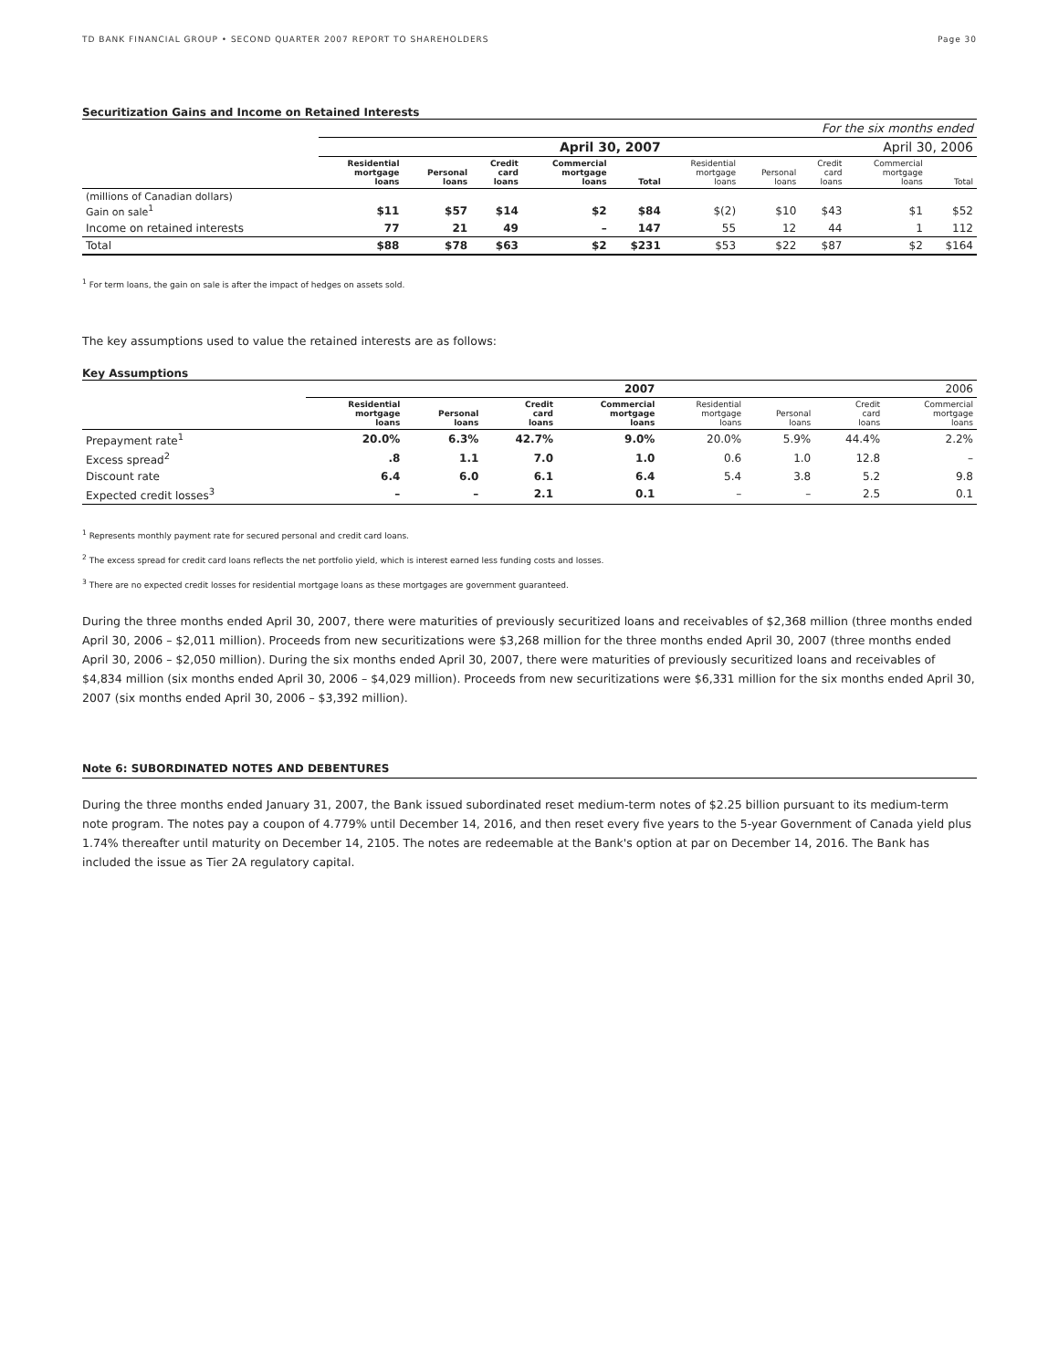TD BANK FINANCIAL GROUP • SECOND QUARTER 2007 REPORT TO SHAREHOLDERS Page 30
Securitization Gains and Income on Retained Interests
| | For the six months ended | | | | | | | | | |
| | April 30, 2007 | | | | | April 30, 2006 | | | | |
| | Residential mortgage loans | Personal loans | Credit card loans | Commercial mortgage loans | Total | Residential mortgage loans | Personal loans | Credit card loans | Commercial mortgage loans | Total |
| (millions of Canadian dollars) Gain on sale<sup>1</sup> | $11 | $57 | $14 | $2 | $84 | $(2) | $10 | $43 | $1 | $52 |
| Income on retained interests | 77 | 21 | 49 | – | 147 | 55 | 12 | 44 | 1 | 112 |
| Total | $88 | $78 | $63 | $2 | $231 | $53 | $22 | $87 | $2 | $164 |
<sup>1</sup> For term loans, the gain on sale is after the impact of hedges on assets sold.
The key assumptions used to value the retained interests are as follows:
Key Assumptions
| | 2007 | | | | 2006 | | | |
| | Residential mortgage loans | Personal loans | Credit card loans | Commercial mortgage loans | Residential mortgage loans | Personal loans | Credit card loans | Commercial mortgage loans |
| Prepayment rate<sup>1</sup> | 20.0% | 6.3% | 42.7% | 9.0% | 20.0% | 5.9% | 44.4% | 2.2% |
| Excess spread<sup>2</sup> | .8 | 1.1 | 7.0 | 1.0 | 0.6 | 1.0 | 12.8 | – |
| Discount rate | 6.4 | 6.0 | 6.1 | 6.4 | 5.4 | 3.8 | 5.2 | 9.8 |
| Expected credit losses<sup>3</sup> | – | – | 2.1 | 0.1 | – | – | 2.5 | 0.1 |
<sup>1</sup> Represents monthly payment rate for secured personal and credit card loans.
<sup>2</sup> The excess spread for credit card loans reflects the net portfolio yield, which is interest earned less funding costs and losses.
<sup>3</sup> There are no expected credit losses for residential mortgage loans as these mortgages are government guaranteed.
During the three months ended April 30, 2007, there were maturities of previously securitized loans and receivables of $2,368 million (three months ended April 30, 2006 – $2,011 million). Proceeds from new securitizations were $3,268 million for the three months ended April 30, 2007 (three months ended April 30, 2006 – $2,050 million). During the six months ended April 30, 2007, there were maturities of previously securitized loans and receivables of $4,834 million (six months ended April 30, 2006 – $4,029 million). Proceeds from new securitizations were $6,331 million for the six months ended April 30, 2007 (six months ended April 30, 2006 – $3,392 million).
Note 6: SUBORDINATED NOTES AND DEBENTURES
During the three months ended January 31, 2007, the Bank issued subordinated reset medium-term notes of $2.25 billion pursuant to its medium-term note program. The notes pay a coupon of 4.779% until December 14, 2016, and then reset every five years to the 5-year Government of Canada yield plus 1.74% thereafter until maturity on December 14, 2105. The notes are redeemable at the Bank's option at par on December 14, 2016. The Bank has included the issue as Tier 2A regulatory capital.